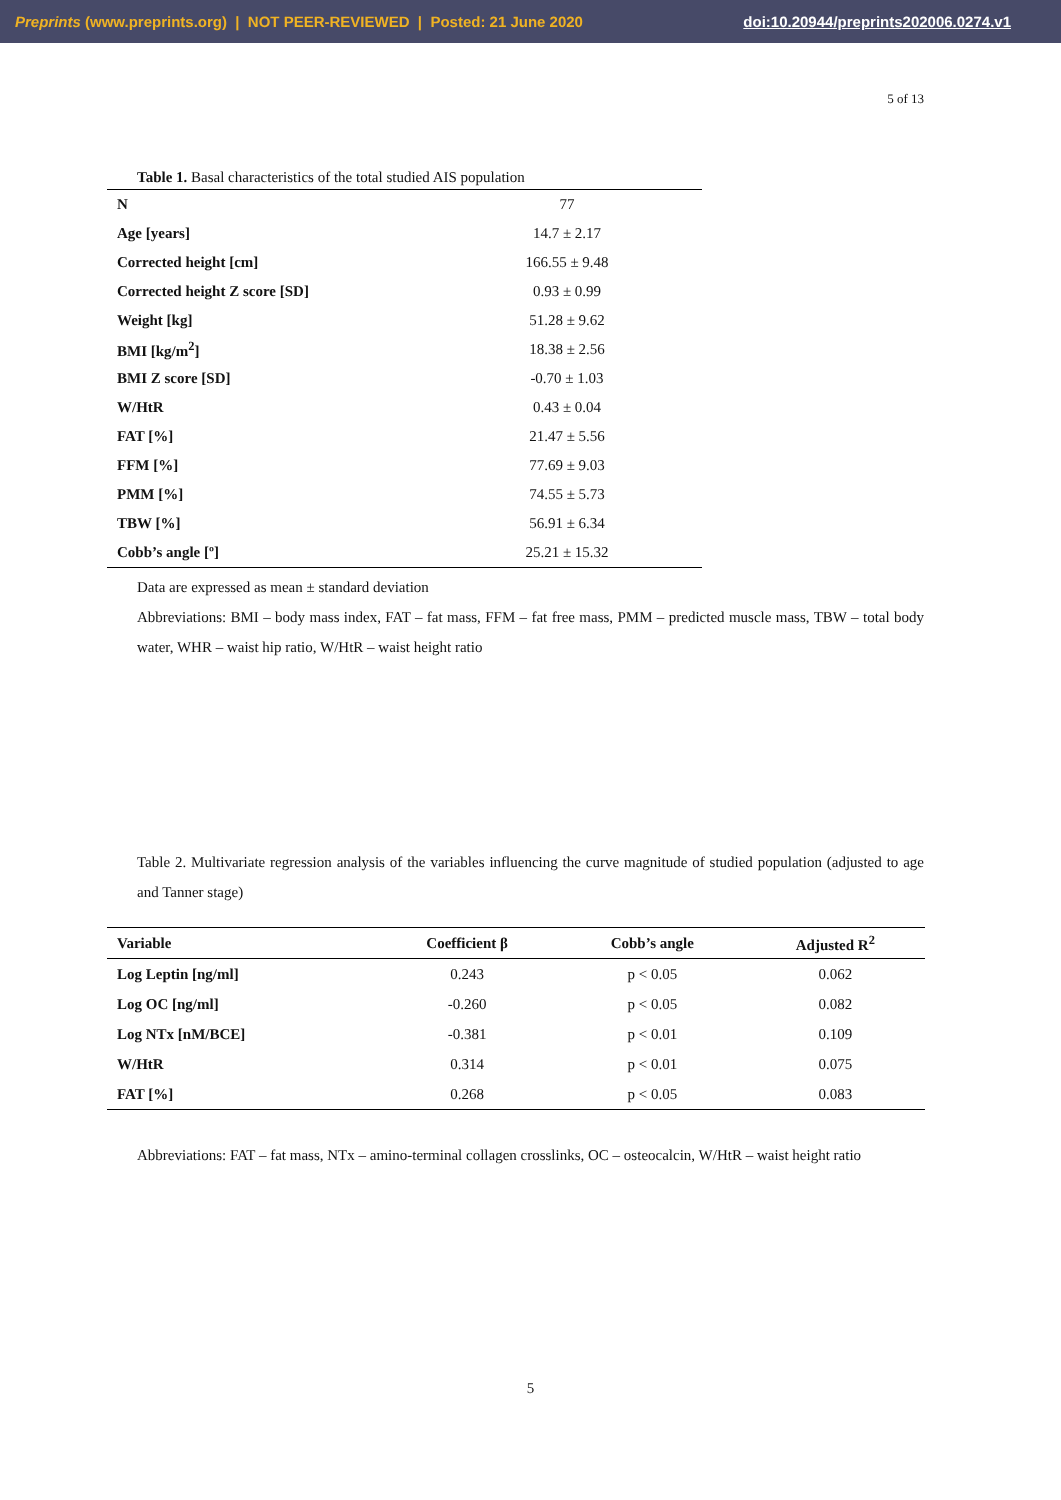Preprints (www.preprints.org) | NOT PEER-REVIEWED | Posted: 21 June 2020 doi:10.20944/preprints202006.0274.v1
5 of 13
Table 1. Basal characteristics of the total studied AIS population
| N | 77 |
| Age [years] | 14.7 ± 2.17 |
| Corrected height [cm] | 166.55 ± 9.48 |
| Corrected height Z score [SD] | 0.93 ± 0.99 |
| Weight [kg] | 51.28 ± 9.62 |
| BMI [kg/m<sup>2</sup>] | 18.38 ± 2.56 |
| BMI Z score [SD] | -0.70 ± 1.03 |
| W/HtR | 0.43 ± 0.04 |
| FAT [%] | 21.47 ± 5.56 |
| FFM [%] | 77.69 ± 9.03 |
| PMM [%] | 74.55 ± 5.73 |
| TBW [%] | 56.91 ± 6.34 |
| Cobb’s angle [º] | 25.21 ± 15.32 |
Data are expressed as mean ± standard deviation
Abbreviations: BMI – body mass index, FAT – fat mass, FFM – fat free mass, PMM – predicted muscle mass, TBW – total body water, WHR – waist hip ratio, W/HtR – waist height ratio
Table 2. Multivariate regression analysis of the variables influencing the curve magnitude of studied population (adjusted to age and Tanner stage)
| Variable | Coefficient β | Cobb’s angle | Adjusted R<sup>2</sup> |
| --- | --- | --- | --- |
| Log Leptin [ng/ml] | 0.243 | p < 0.05 | 0.062 |
| Log OC [ng/ml] | -0.260 | p < 0.05 | 0.082 |
| Log NTx [nM/BCE] | -0.381 | p < 0.01 | 0.109 |
| W/HtR | 0.314 | p < 0.01 | 0.075 |
| FAT [%] | 0.268 | p < 0.05 | 0.083 |
Abbreviations: FAT – fat mass, NTx – amino-terminal collagen crosslinks, OC – osteocalcin, W/HtR – waist height ratio
5